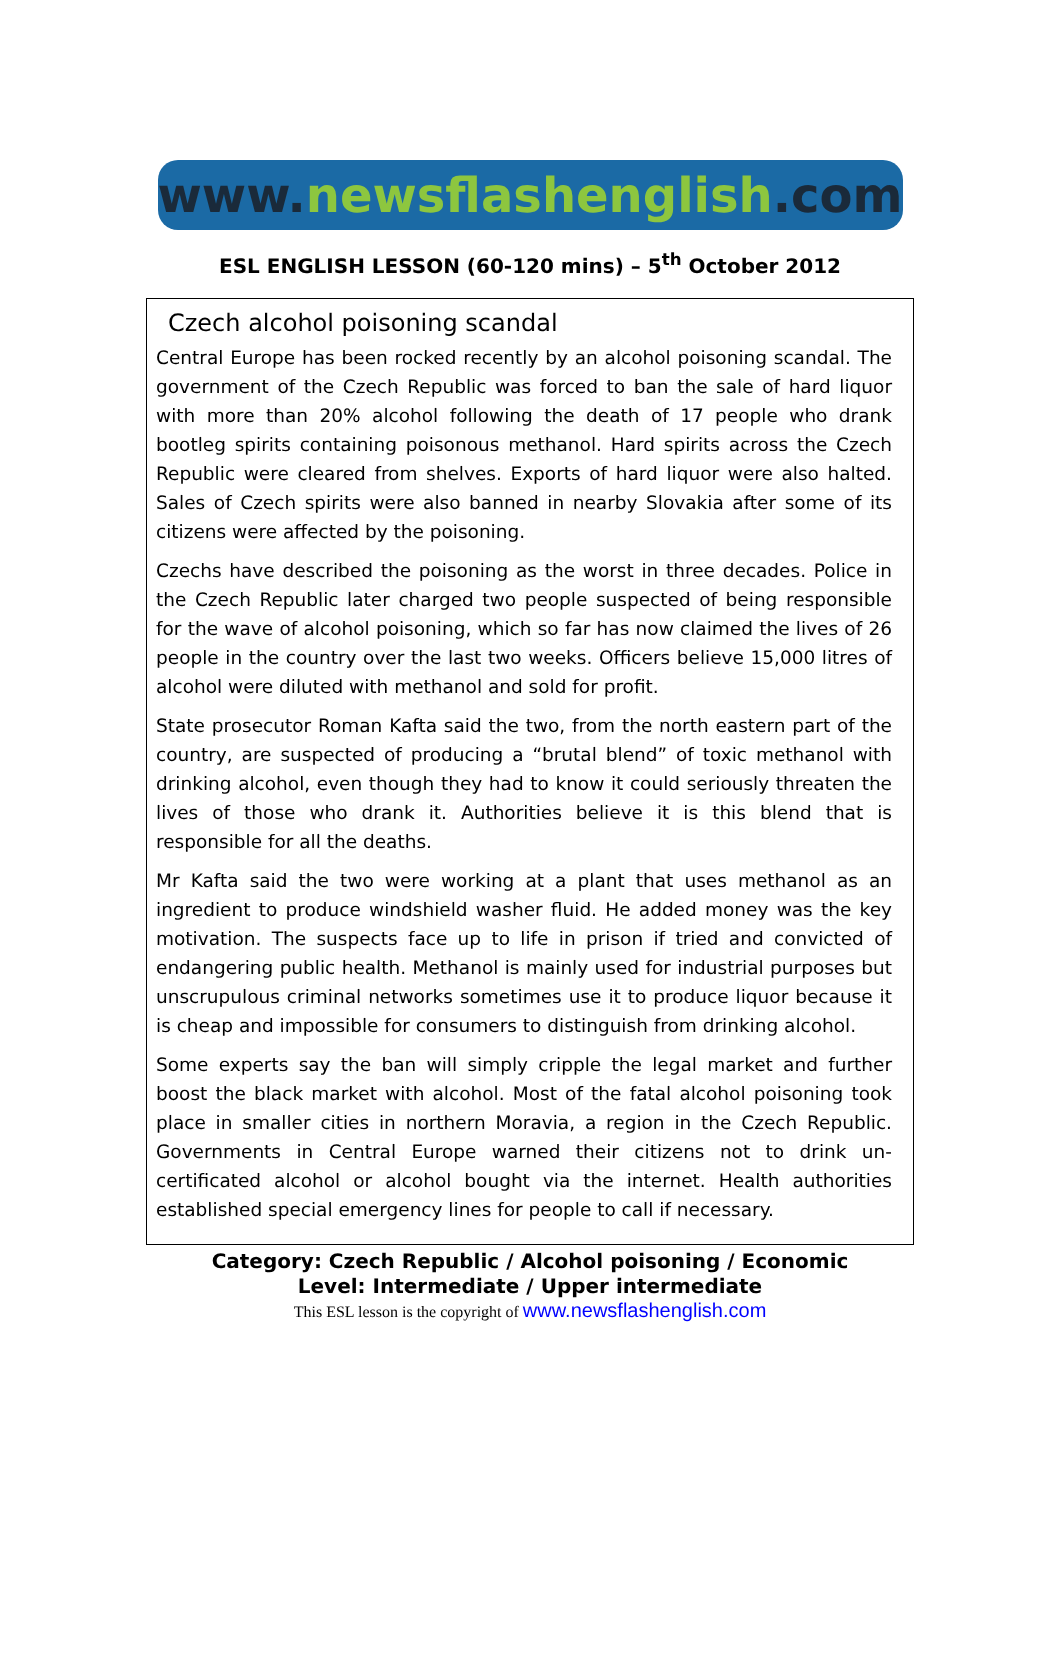www.newsflashenglish.com
ESL ENGLISH LESSON (60-120 mins) – 5<sup>th</sup> October 2012
Czech alcohol poisoning scandal
Central Europe has been rocked recently by an alcohol poisoning scandal. The government of the Czech Republic was forced to ban the sale of hard liquor with more than 20% alcohol following the death of 17 people who drank bootleg spirits containing poisonous methanol. Hard spirits across the Czech Republic were cleared from shelves. Exports of hard liquor were also halted. Sales of Czech spirits were also banned in nearby Slovakia after some of its citizens were affected by the poisoning.
Czechs have described the poisoning as the worst in three decades. Police in the Czech Republic later charged two people suspected of being responsible for the wave of alcohol poisoning, which so far has now claimed the lives of 26 people in the country over the last two weeks. Officers believe 15,000 litres of alcohol were diluted with methanol and sold for profit.
State prosecutor Roman Kafta said the two, from the north eastern part of the country, are suspected of producing a “brutal blend” of toxic methanol with drinking alcohol, even though they had to know it could seriously threaten the lives of those who drank it. Authorities believe it is this blend that is responsible for all the deaths.
Mr Kafta said the two were working at a plant that uses methanol as an ingredient to produce windshield washer fluid. He added money was the key motivation. The suspects face up to life in prison if tried and convicted of endangering public health. Methanol is mainly used for industrial purposes but unscrupulous criminal networks sometimes use it to produce liquor because it is cheap and impossible for consumers to distinguish from drinking alcohol.
Some experts say the ban will simply cripple the legal market and further boost the black market with alcohol. Most of the fatal alcohol poisoning took place in smaller cities in northern Moravia, a region in the Czech Republic. Governments in Central Europe warned their citizens not to drink un-certificated alcohol or alcohol bought via the internet. Health authorities established special emergency lines for people to call if necessary.
Category: Czech Republic / Alcohol poisoning / Economic
Level: Intermediate / Upper intermediate
This ESL lesson is the copyright of www.newsflashenglish.com